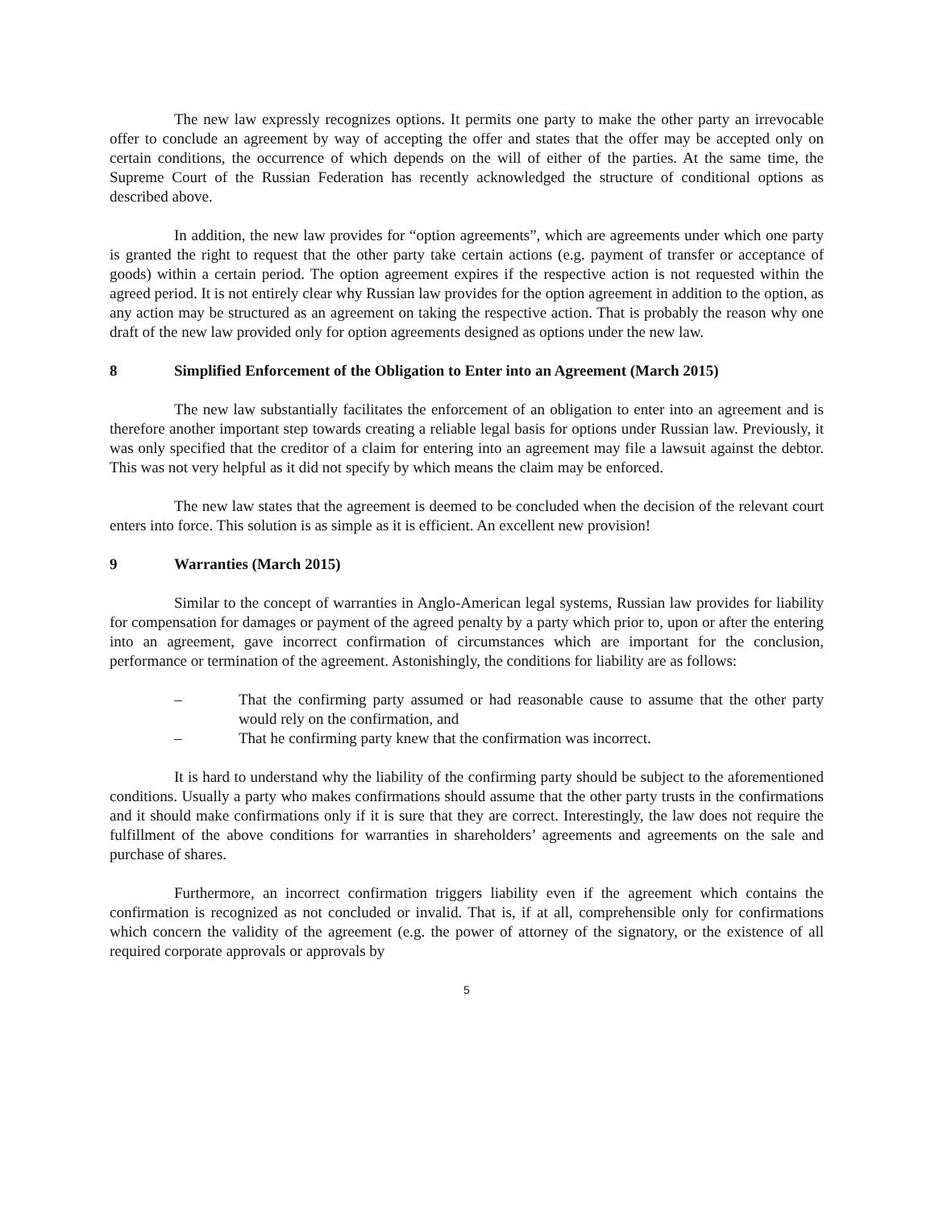The new law expressly recognizes options. It permits one party to make the other party an irrevocable offer to conclude an agreement by way of accepting the offer and states that the offer may be accepted only on certain conditions, the occurrence of which depends on the will of either of the parties. At the same time, the Supreme Court of the Russian Federation has recently acknowledged the structure of conditional options as described above.
In addition, the new law provides for “option agreements”, which are agreements under which one party is granted the right to request that the other party take certain actions (e.g. payment of transfer or acceptance of goods) within a certain period. The option agreement expires if the respective action is not requested within the agreed period. It is not entirely clear why Russian law provides for the option agreement in addition to the option, as any action may be structured as an agreement on taking the respective action. That is probably the reason why one draft of the new law provided only for option agreements designed as options under the new law.
8 Simplified Enforcement of the Obligation to Enter into an Agreement (March 2015)
The new law substantially facilitates the enforcement of an obligation to enter into an agreement and is therefore another important step towards creating a reliable legal basis for options under Russian law. Previously, it was only specified that the creditor of a claim for entering into an agreement may file a lawsuit against the debtor. This was not very helpful as it did not specify by which means the claim may be enforced.
The new law states that the agreement is deemed to be concluded when the decision of the relevant court enters into force. This solution is as simple as it is efficient. An excellent new provision!
9 Warranties (March 2015)
Similar to the concept of warranties in Anglo-American legal systems, Russian law provides for liability for compensation for damages or payment of the agreed penalty by a party which prior to, upon or after the entering into an agreement, gave incorrect confirmation of circumstances which are important for the conclusion, performance or termination of the agreement. Astonishingly, the conditions for liability are as follows:
– That the confirming party assumed or had reasonable cause to assume that the other party would rely on the confirmation, and
– That he confirming party knew that the confirmation was incorrect.
It is hard to understand why the liability of the confirming party should be subject to the aforementioned conditions. Usually a party who makes confirmations should assume that the other party trusts in the confirmations and it should make confirmations only if it is sure that they are correct. Interestingly, the law does not require the fulfillment of the above conditions for warranties in shareholders’ agreements and agreements on the sale and purchase of shares.
Furthermore, an incorrect confirmation triggers liability even if the agreement which contains the confirmation is recognized as not concluded or invalid. That is, if at all, comprehensible only for confirmations which concern the validity of the agreement (e.g. the power of attorney of the signatory, or the existence of all required corporate approvals or approvals by
5